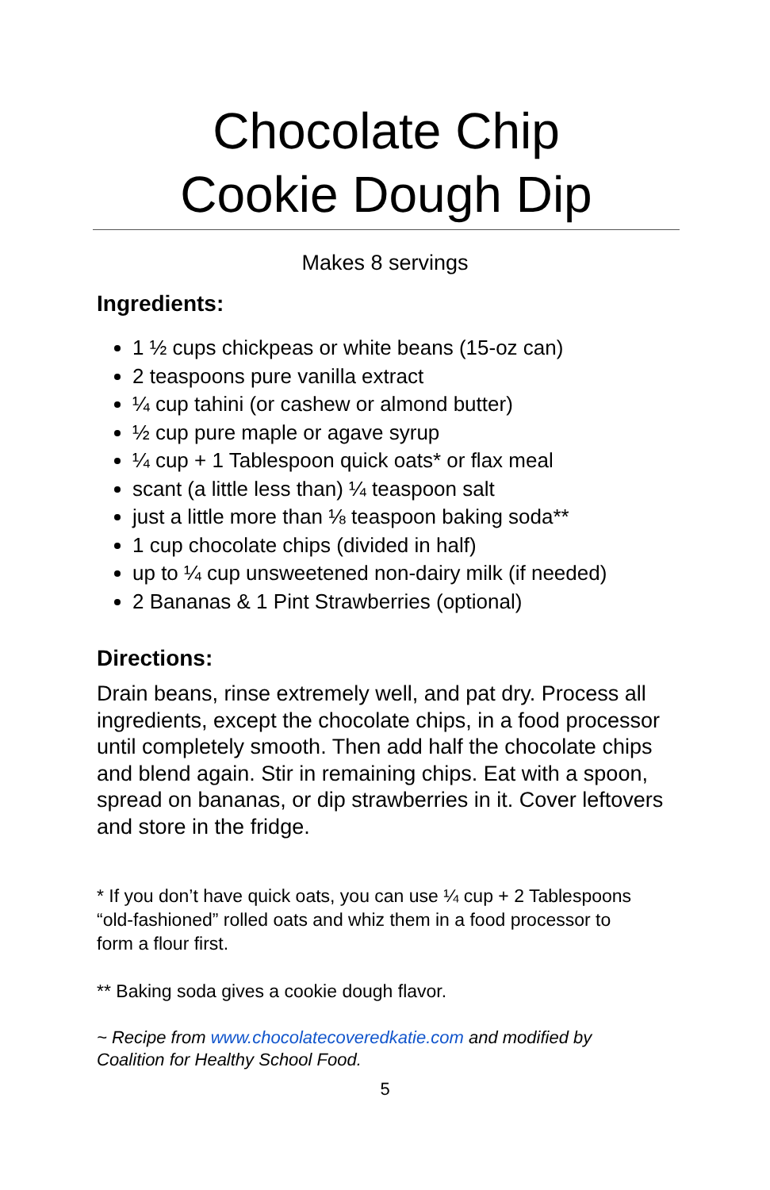Chocolate Chip
Cookie Dough Dip
Makes 8 servings
Ingredients:
1 ½ cups chickpeas or white beans (15-oz can)
2 teaspoons pure vanilla extract
¼ cup tahini (or cashew or almond butter)
½ cup pure maple or agave syrup
¼ cup + 1 Tablespoon quick oats* or flax meal
scant (a little less than) ¼ teaspoon salt
just a little more than ⅛ teaspoon baking soda**
1 cup chocolate chips (divided in half)
up to ¼ cup unsweetened non-dairy milk (if needed)
2 Bananas & 1 Pint Strawberries (optional)
Directions:
Drain beans, rinse extremely well, and pat dry. Process all ingredients, except the chocolate chips, in a food processor until completely smooth. Then add half the chocolate chips and blend again. Stir in remaining chips. Eat with a spoon, spread on bananas, or dip strawberries in it. Cover leftovers and store in the fridge.
* If you don’t have quick oats, you can use ¼ cup + 2 Tablespoons “old-fashioned” rolled oats and whiz them in a food processor to form a flour first.
** Baking soda gives a cookie dough flavor.
~ Recipe from www.chocolatecoveredkatie.com and modified by Coalition for Healthy School Food.
5